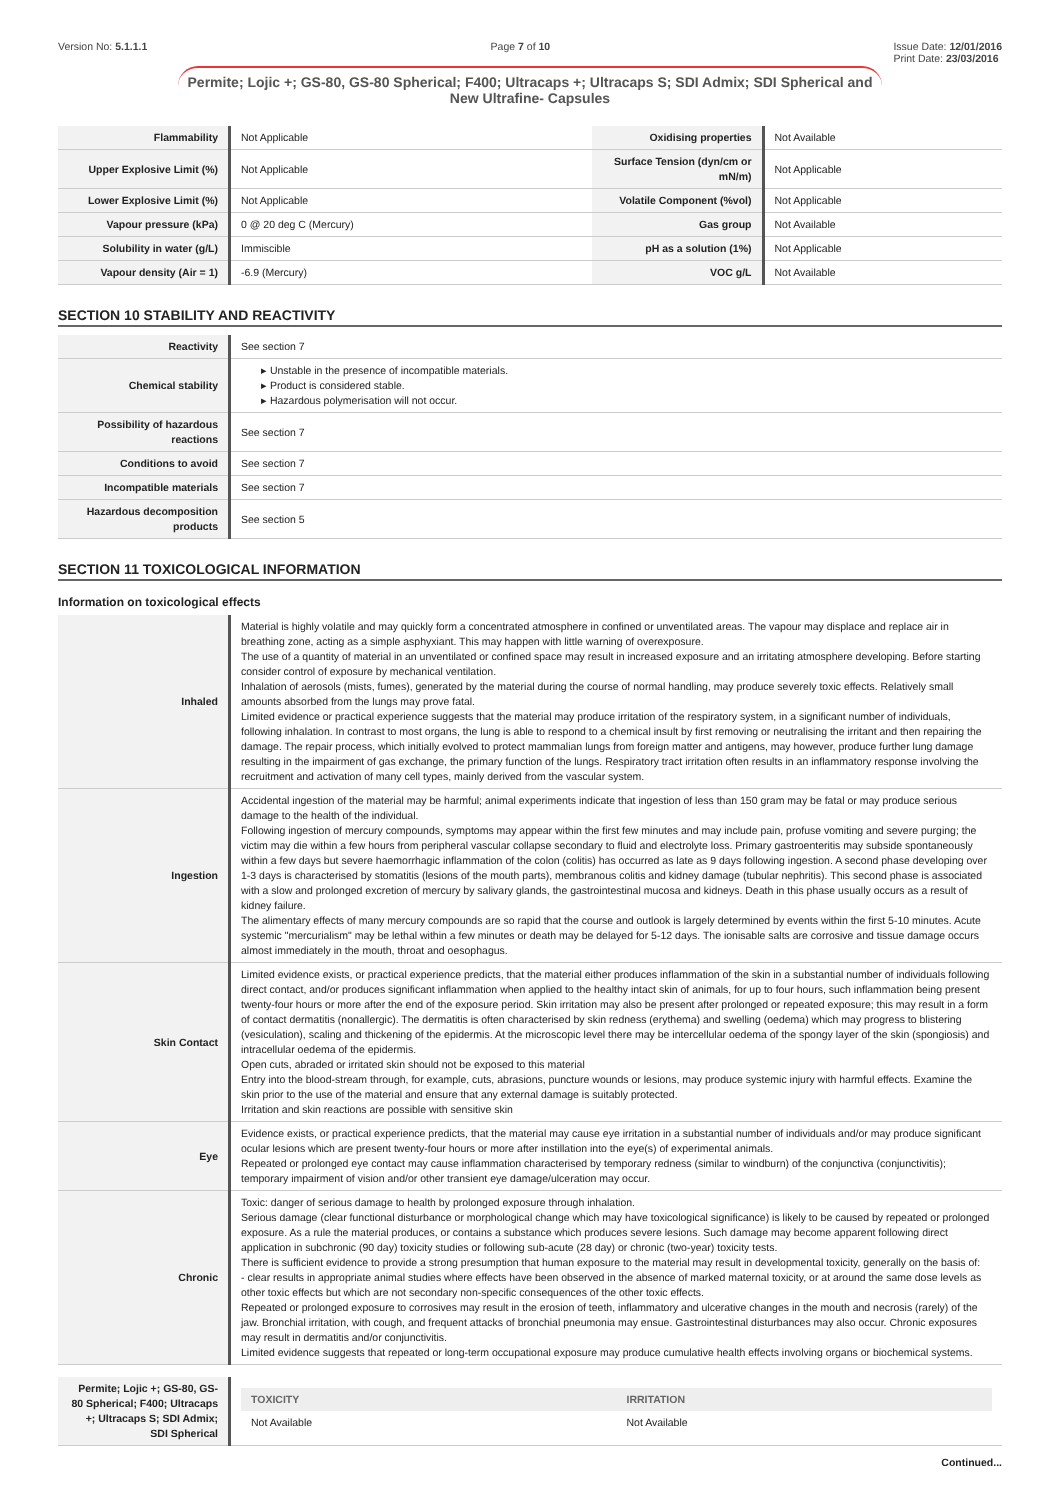Version No: 5.1.1.1 Page 7 of 10 Issue Date: 12/01/2016
Print Date: 23/03/2016
Permite; Lojic +; GS-80, GS-80 Spherical; F400; Ultracaps +; Ultracaps S; SDI Admix; SDI Spherical and New Ultrafine- Capsules
| Flammability | Not Applicable | Oxidising properties | Not Available |
| Upper Explosive Limit (%) | Not Applicable | Surface Tension (dyn/cm or mN/m) | Not Applicable |
| Lower Explosive Limit (%) | Not Applicable | Volatile Component (%vol) | Not Applicable |
| Vapour pressure (kPa) | 0 @ 20 deg C (Mercury) | Gas group | Not Available |
| Solubility in water (g/L) | Immiscible | pH as a solution (1%) | Not Applicable |
| Vapour density (Air = 1) | -6.9 (Mercury) | VOC g/L | Not Available |
SECTION 10 STABILITY AND REACTIVITY
| Reactivity | See section 7 |
| Chemical stability | ▸ Unstable in the presence of incompatible materials. ▸ Product is considered stable. ▸ Hazardous polymerisation will not occur. |
| Possibility of hazardous reactions | See section 7 |
| Conditions to avoid | See section 7 |
| Incompatible materials | See section 7 |
| Hazardous decomposition products | See section 5 |
SECTION 11 TOXICOLOGICAL INFORMATION
Information on toxicological effects
| Inhaled | Material is highly volatile and may quickly form a concentrated atmosphere in confined or unventilated areas. The vapour may displace and replace air in breathing zone, acting as a simple asphyxiant. This may happen with little warning of overexposure. The use of a quantity of material in an unventilated or confined space may result in increased exposure and an irritating atmosphere developing. Before starting consider control of exposure by mechanical ventilation. Inhalation of aerosols (mists, fumes), generated by the material during the course of normal handling, may produce severely toxic effects. Relatively small amounts absorbed from the lungs may prove fatal. Limited evidence or practical experience suggests that the material may produce irritation of the respiratory system, in a significant number of individuals, following inhalation. In contrast to most organs, the lung is able to respond to a chemical insult by first removing or neutralising the irritant and then repairing the damage. The repair process, which initially evolved to protect mammalian lungs from foreign matter and antigens, may however, produce further lung damage resulting in the impairment of gas exchange, the primary function of the lungs. Respiratory tract irritation often results in an inflammatory response involving the recruitment and activation of many cell types, mainly derived from the vascular system. |
| Ingestion | Accidental ingestion of the material may be harmful; animal experiments indicate that ingestion of less than 150 gram may be fatal or may produce serious damage to the health of the individual. Following ingestion of mercury compounds, symptoms may appear within the first few minutes and may include pain, profuse vomiting and severe purging; the victim may die within a few hours from peripheral vascular collapse secondary to fluid and electrolyte loss. Primary gastroenteritis may subside spontaneously within a few days but severe haemorrhagic inflammation of the colon (colitis) has occurred as late as 9 days following ingestion. A second phase developing over 1-3 days is characterised by stomatitis (lesions of the mouth parts), membranous colitis and kidney damage (tubular nephritis). This second phase is associated with a slow and prolonged excretion of mercury by salivary glands, the gastrointestinal mucosa and kidneys. Death in this phase usually occurs as a result of kidney failure. The alimentary effects of many mercury compounds are so rapid that the course and outlook is largely determined by events within the first 5-10 minutes. Acute systemic "mercurialism" may be lethal within a few minutes or death may be delayed for 5-12 days. The ionisable salts are corrosive and tissue damage occurs almost immediately in the mouth, throat and oesophagus. |
| Skin Contact | Limited evidence exists, or practical experience predicts, that the material either produces inflammation of the skin in a substantial number of individuals following direct contact, and/or produces significant inflammation when applied to the healthy intact skin of animals, for up to four hours, such inflammation being present twenty-four hours or more after the end of the exposure period. Skin irritation may also be present after prolonged or repeated exposure; this may result in a form of contact dermatitis (nonallergic). The dermatitis is often characterised by skin redness (erythema) and swelling (oedema) which may progress to blistering (vesiculation), scaling and thickening of the epidermis. At the microscopic level there may be intercellular oedema of the spongy layer of the skin (spongiosis) and intracellular oedema of the epidermis. Open cuts, abraded or irritated skin should not be exposed to this material Entry into the blood-stream through, for example, cuts, abrasions, puncture wounds or lesions, may produce systemic injury with harmful effects. Examine the skin prior to the use of the material and ensure that any external damage is suitably protected. Irritation and skin reactions are possible with sensitive skin |
| Eye | Evidence exists, or practical experience predicts, that the material may cause eye irritation in a substantial number of individuals and/or may produce significant ocular lesions which are present twenty-four hours or more after instillation into the eye(s) of experimental animals. Repeated or prolonged eye contact may cause inflammation characterised by temporary redness (similar to windburn) of the conjunctiva (conjunctivitis); temporary impairment of vision and/or other transient eye damage/ulceration may occur. |
| Chronic | Toxic: danger of serious damage to health by prolonged exposure through inhalation. Serious damage (clear functional disturbance or morphological change which may have toxicological significance) is likely to be caused by repeated or prolonged exposure. As a rule the material produces, or contains a substance which produces severe lesions. Such damage may become apparent following direct application in subchronic (90 day) toxicity studies or following sub-acute (28 day) or chronic (two-year) toxicity tests. There is sufficient evidence to provide a strong presumption that human exposure to the material may result in developmental toxicity, generally on the basis of: - clear results in appropriate animal studies where effects have been observed in the absence of marked maternal toxicity, or at around the same dose levels as other toxic effects but which are not secondary non-specific consequences of the other toxic effects. Repeated or prolonged exposure to corrosives may result in the erosion of teeth, inflammatory and ulcerative changes in the mouth and necrosis (rarely) of the jaw. Bronchial irritation, with cough, and frequent attacks of bronchial pneumonia may ensue. Gastrointestinal disturbances may also occur. Chronic exposures may result in dermatitis and/or conjunctivitis. Limited evidence suggests that repeated or long-term occupational exposure may produce cumulative health effects involving organs or biochemical systems. |
| Permite; Lojic +; GS-80, GS-80 Spherical; F400; Ultracaps +; Ultracaps S; SDI Admix; SDI Spherical | / TOXICITY / IRRITATION / / --- / --- / / Not Available / Not Available / |
Continued...